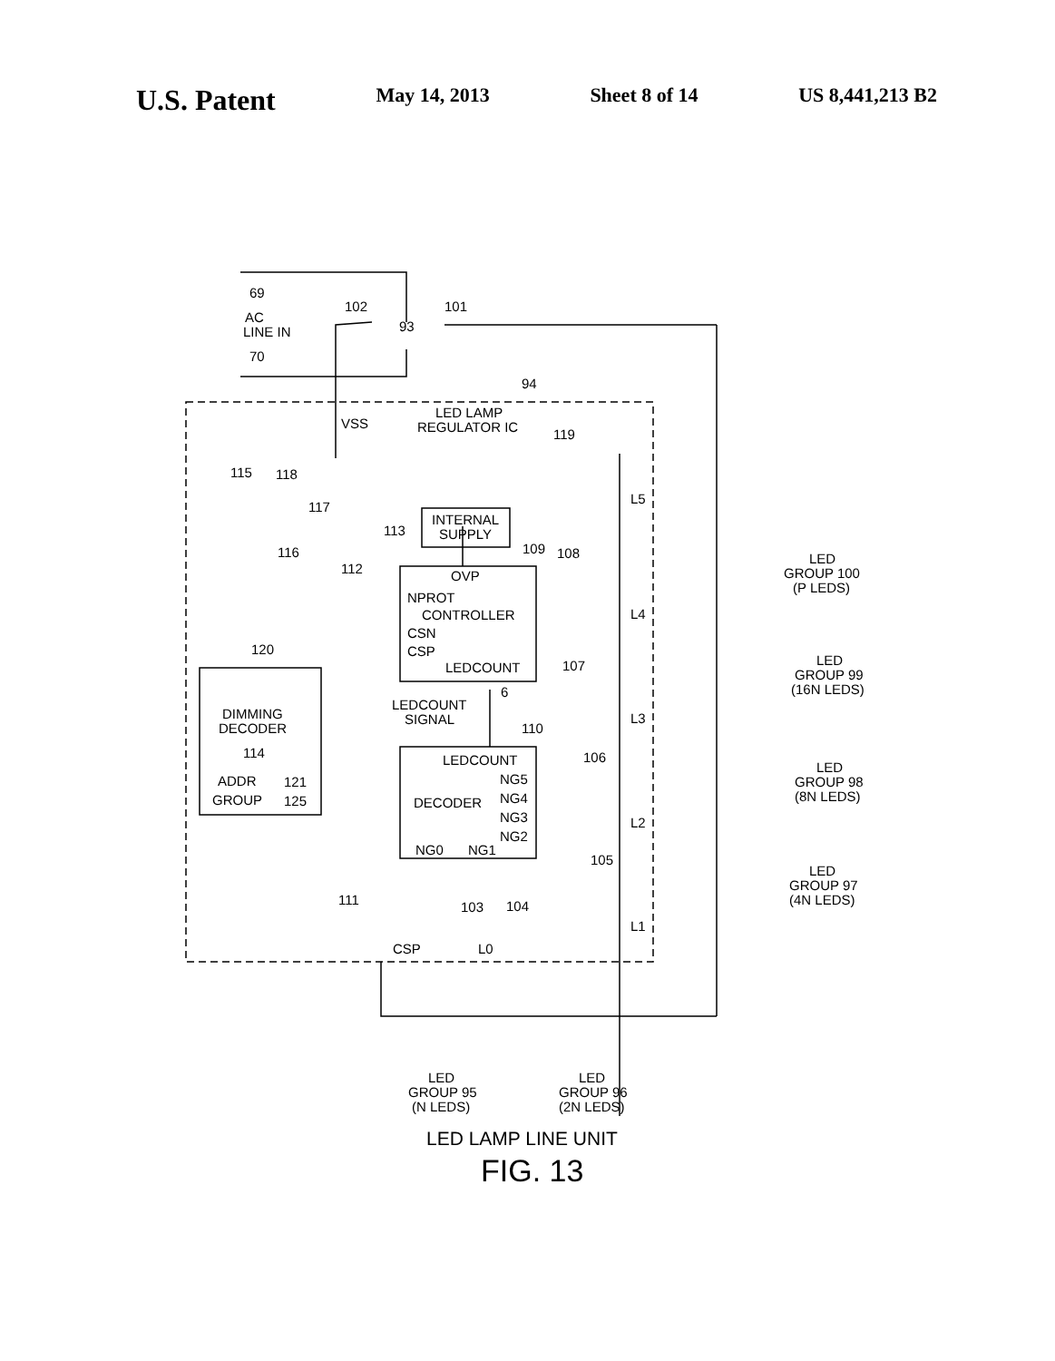U.S. Patent May 14, 2013 Sheet 8 of 14 US 8,441,213 B2
69
AC
LINE IN
70
102
101
93
94
LED LAMP
REGULATOR IC
VSS
119
115
118
117
L5
INTERNAL
SUPPLY
113
109
108
116
112
OVP
NPROT
CONTROLLER
CSN
CSP
LEDCOUNT
120
L4
107
6
LEDCOUNT
SIGNAL
110
DIMMING
DECODER
114
L3
LEDCOUNT
NG5
NG4
NG3
NG2
DECODER
NG0
NG1
106
L2
ADDR
121
GROUP
125
105
111
103
104
L1
CSP
L0
LED
GROUP 100
(P LEDS)
LED
GROUP 99
(16N LEDS)
LED
GROUP 98
(8N LEDS)
LED
GROUP 97
(4N LEDS)
LED
GROUP 95
(N LEDS)
LED
GROUP 96
(2N LEDS)
LED LAMP LINE UNIT
FIG. 13